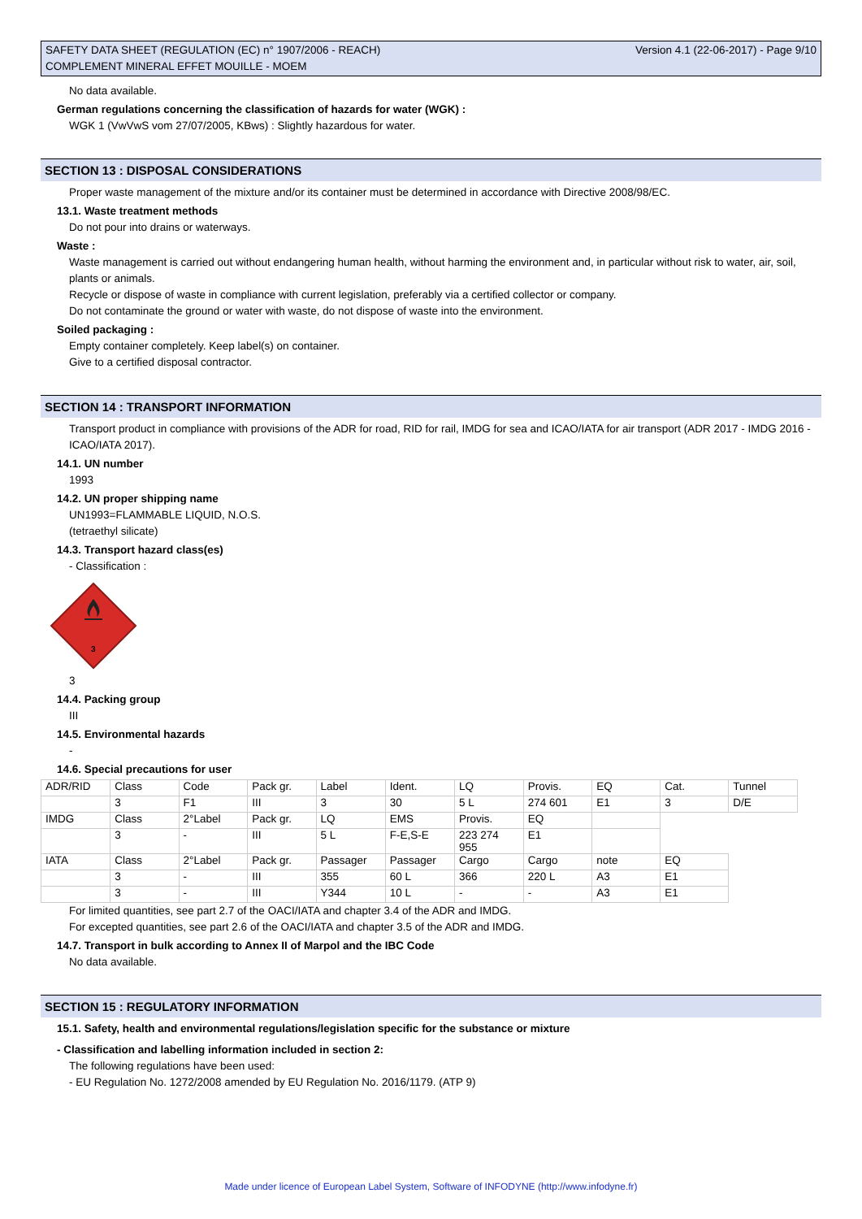SAFETY DATA SHEET (REGULATION (EC) n° 1907/2006 - REACH)
COMPLEMENT MINERAL EFFET MOUILLE - MOEM
Version 4.1 (22-06-2017) - Page 9/10
No data available.
German regulations concerning the classification of hazards for water (WGK) :
WGK 1 (VwVwS vom 27/07/2005, KBws) : Slightly hazardous for water.
SECTION 13 : DISPOSAL CONSIDERATIONS
Proper waste management of the mixture and/or its container must be determined in accordance with Directive 2008/98/EC.
13.1. Waste treatment methods
Do not pour into drains or waterways.
Waste :
Waste management is carried out without endangering human health, without harming the environment and, in particular without risk to water, air, soil, plants or animals.
Recycle or dispose of waste in compliance with current legislation, preferably via a certified collector or company.
Do not contaminate the ground or water with waste, do not dispose of waste into the environment.
Soiled packaging :
Empty container completely. Keep label(s) on container.
Give to a certified disposal contractor.
SECTION 14 : TRANSPORT INFORMATION
Transport product in compliance with provisions of the ADR for road, RID for rail, IMDG for sea and ICAO/IATA for air transport (ADR 2017 - IMDG 2016 - ICAO/IATA 2017).
14.1. UN number
1993
14.2. UN proper shipping name
UN1993=FLAMMABLE LIQUID, N.O.S.
(tetraethyl silicate)
14.3. Transport hazard class(es)
- Classification :
3
3
14.4. Packing group
III
14.5. Environmental hazards
-
14.6. Special precautions for user
| ADR/RID | Class | Code | Pack gr. | Label | Ident. | LQ | Provis. | EQ | Cat. | Tunnel |
| | 3 | F1 | III | 3 | 30 | 5 L | 274 601 | E1 | 3 | D/E |
| IMDG | Class | 2°Label | Pack gr. | LQ | EMS | Provis. | EQ | | | |
| | 3 | - | III | 5 L | F-E,S-E | 223 274 955 | E1 | | | |
| IATA | Class | 2°Label | Pack gr. | Passager | Passager | Cargo | Cargo | note | EQ | |
| | 3 | - | III | 355 | 60 L | 366 | 220 L | A3 | E1 | |
| | 3 | - | III | Y344 | 10 L | - | - | A3 | E1 | |
For limited quantities, see part 2.7 of the OACI/IATA and chapter 3.4 of the ADR and IMDG.
For excepted quantities, see part 2.6 of the OACI/IATA and chapter 3.5 of the ADR and IMDG.
14.7. Transport in bulk according to Annex II of Marpol and the IBC Code
No data available.
SECTION 15 : REGULATORY INFORMATION
15.1. Safety, health and environmental regulations/legislation specific for the substance or mixture
- Classification and labelling information included in section 2:
The following regulations have been used:
- EU Regulation No. 1272/2008 amended by EU Regulation No. 2016/1179. (ATP 9)
Made under licence of European Label System, Software of INFODYNE (http://www.infodyne.fr)